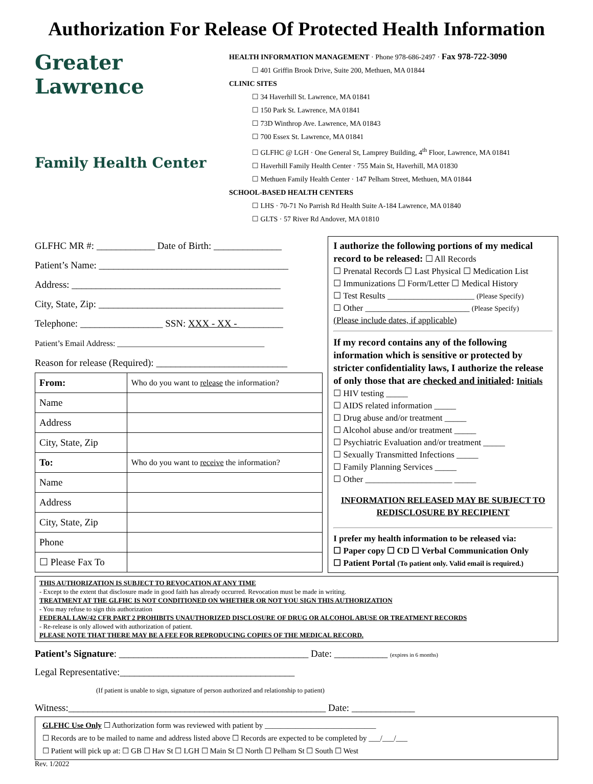Authorization For Release Of Protected Health Information
Greater Lawrence
Family Health Center
HEALTH INFORMATION MANAGEMENT · Phone 978-686-2497 · Fax 978-722-3090
☐ 401 Griffin Brook Drive, Suite 200, Methuen, MA 01844
CLINIC SITES
☐ 34 Haverhill St. Lawrence, MA 01841
☐ 150 Park St. Lawrence, MA 01841
☐ 73D Winthrop Ave. Lawrence, MA 01843
☐ 700 Essex St. Lawrence, MA 01841
☐ GLFHC @ LGH · One General St, Lamprey Building, 4<sup>th</sup> Floor, Lawrence, MA 01841
☐ Haverhill Family Health Center · 755 Main St, Haverhill, MA 01830
☐ Methuen Family Health Center · 147 Pelham Street, Methuen, MA 01844
SCHOOL-BASED HEALTH CENTERS
☐ LHS · 70-71 No Parrish Rd Health Suite A-184 Lawrence, MA 01840
☐ GLTS · 57 River Rd Andover, MA 01810
GLFHC MR #: ____________ Date of Birth: ______________
Patient’s Name: _______________________________________
Address: ___________________________________________
City, State, Zip: ______________________________________
Telephone: _________________ SSN: XXX - XX - _________
Patient’s Email Address: ____________________________________
Reason for release (Required): ___________________________
| From: | Who do you want to release the information? |
| Name | |
| Address | |
| City, State, Zip | |
| To: | Who do you want to receive the information? |
| Name | |
| Address | |
| City, State, Zip | |
| Phone | |
| ☐ Please Fax To | |
I authorize the following portions of my medical record to be released: ☐ All Records
☐ Prenatal Records ☐ Last Physical ☐ Medication List
☐ Immunizations ☐ Form/Letter ☐ Medical History
☐ Test Results ____________________ (Please Specify)
☐ Other ________________________ (Please Specify)
(Please include dates, if applicable)
If my record contains any of the following information which is sensitive or protected by stricter confidentiality laws, I authorize the release of only those that are checked and initialed: Initials
☐ HIV testing _____
☐ AIDS related information _____
☐ Drug abuse and/or treatment _____
☐ Alcohol abuse and/or treatment _____
☐ Psychiatric Evaluation and/or treatment _____
☐ Sexually Transmitted Infections _____
☐ Family Planning Services _____
☐ Other ____________________ _____
INFORMATION RELEASED MAY BE SUBJECT TO REDISCLOSURE BY RECIPIENT
I prefer my health information to be released via:
☐ Paper copy ☐ CD ☐ Verbal Communication Only
☐ Patient Portal (To patient only. Valid email is required.)
THIS AUTHORIZATION IS SUBJECT TO REVOCATION AT ANY TIME
- Except to the extent that disclosure made in good faith has already occurred. Revocation must be made in writing.
TREATMENT AT THE GLFHC IS NOT CONDITIONED ON WHETHER OR NOT YOU SIGN THIS AUTHORIZATION
- You may refuse to sign this authorization
FEDERAL LAW/42 CFR PART 2 PROHIBITS UNAUTHORIZED DISCLOSURE OF DRUG OR ALCOHOL ABUSE OR TREATMENT RECORDS
- Re-release is only allowed with authorization of patient.
PLEASE NOTE THAT THERE MAY BE A FEE FOR REPRODUCING COPIES OF THE MEDICAL RECORD.
Patient’s Signature: _______________________________________ Date: ___________ (expires in 6 months)
Legal Representative:____________________________________
(If patient is unable to sign, signature of person authorized and relationship to patient)
Witness:_____________________________________________________ Date: _____________
GLFHC Use Only ☐ Authorization form was reviewed with patient by _____________________________
☐ Records are to be mailed to name and address listed above ☐ Records are expected to be completed by ___/___/___
☐ Patient will pick up at: ☐ GB ☐ Hav St ☐ LGH ☐ Main St ☐ North ☐ Pelham St ☐ South ☐ West
Rev. 1/2022